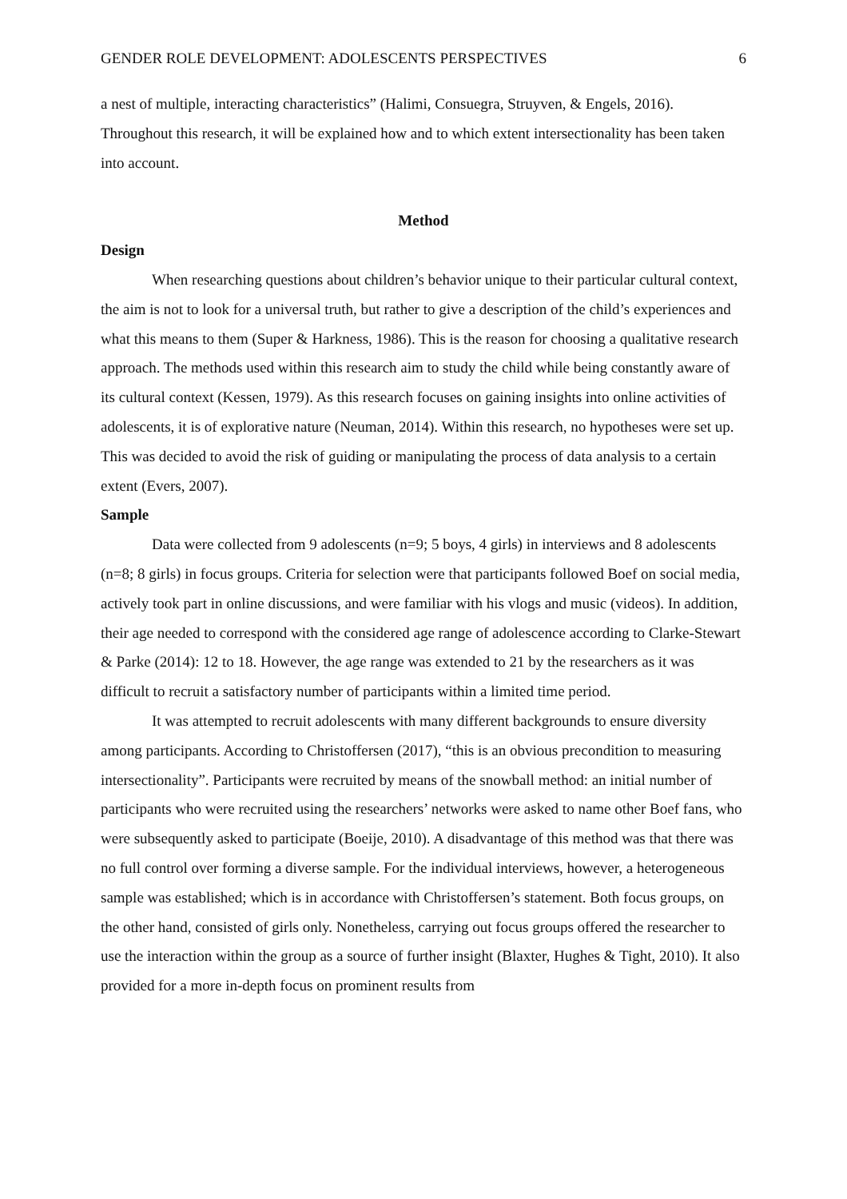GENDER ROLE DEVELOPMENT: ADOLESCENTS PERSPECTIVES 6
a nest of multiple, interacting characteristics” (Halimi, Consuegra, Struyven, & Engels, 2016). Throughout this research, it will be explained how and to which extent intersectionality has been taken into account.
Method
Design
When researching questions about children’s behavior unique to their particular cultural context, the aim is not to look for a universal truth, but rather to give a description of the child’s experiences and what this means to them (Super & Harkness, 1986). This is the reason for choosing a qualitative research approach. The methods used within this research aim to study the child while being constantly aware of its cultural context (Kessen, 1979). As this research focuses on gaining insights into online activities of adolescents, it is of explorative nature (Neuman, 2014). Within this research, no hypotheses were set up. This was decided to avoid the risk of guiding or manipulating the process of data analysis to a certain extent (Evers, 2007).
Sample
Data were collected from 9 adolescents (n=9; 5 boys, 4 girls) in interviews and 8 adolescents (n=8; 8 girls) in focus groups. Criteria for selection were that participants followed Boef on social media, actively took part in online discussions, and were familiar with his vlogs and music (videos). In addition, their age needed to correspond with the considered age range of adolescence according to Clarke-Stewart & Parke (2014): 12 to 18. However, the age range was extended to 21 by the researchers as it was difficult to recruit a satisfactory number of participants within a limited time period.
It was attempted to recruit adolescents with many different backgrounds to ensure diversity among participants. According to Christoffersen (2017), “this is an obvious precondition to measuring intersectionality”. Participants were recruited by means of the snowball method: an initial number of participants who were recruited using the researchers’ networks were asked to name other Boef fans, who were subsequently asked to participate (Boeije, 2010). A disadvantage of this method was that there was no full control over forming a diverse sample. For the individual interviews, however, a heterogeneous sample was established; which is in accordance with Christoffersen’s statement. Both focus groups, on the other hand, consisted of girls only. Nonetheless, carrying out focus groups offered the researcher to use the interaction within the group as a source of further insight (Blaxter, Hughes & Tight, 2010). It also provided for a more in-depth focus on prominent results from